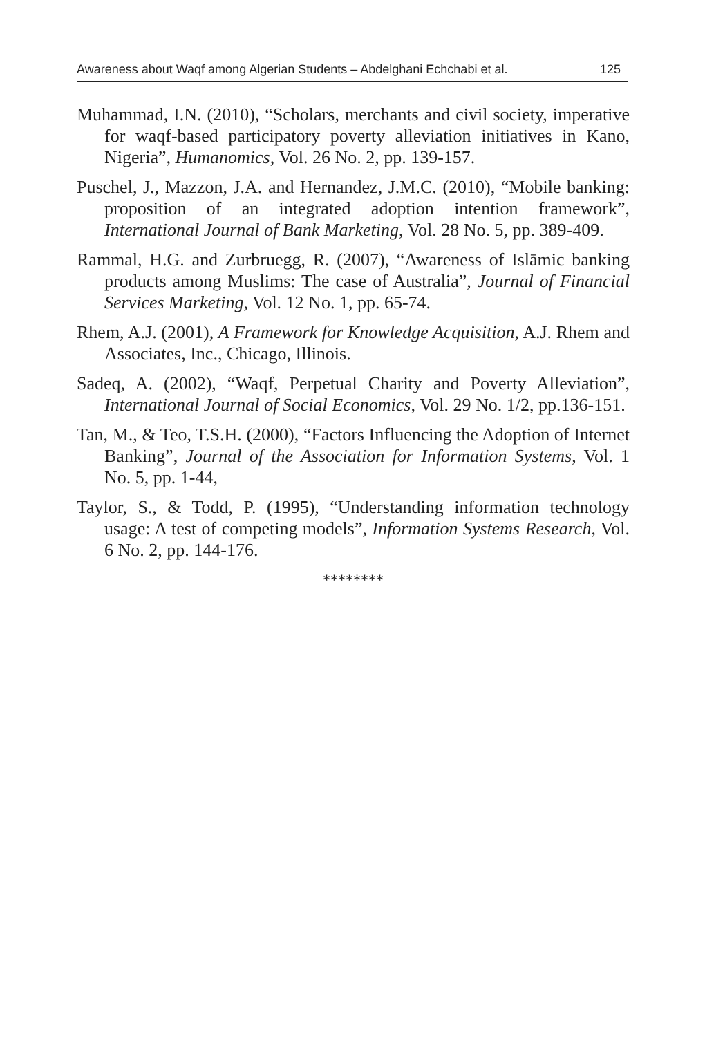Awareness about Waqf among Algerian Students – Abdelghani Echchabi et al. 125
Muhammad, I.N. (2010), “Scholars, merchants and civil society, imperative for waqf-based participatory poverty alleviation initiatives in Kano, Nigeria”, Humanomics, Vol. 26 No. 2, pp. 139-157.
Puschel, J., Mazzon, J.A. and Hernandez, J.M.C. (2010), “Mobile banking: proposition of an integrated adoption intention framework”, International Journal of Bank Marketing, Vol. 28 No. 5, pp. 389-409.
Rammal, H.G. and Zurbruegg, R. (2007), “Awareness of Islāmic banking products among Muslims: The case of Australia”, Journal of Financial Services Marketing, Vol. 12 No. 1, pp. 65-74.
Rhem, A.J. (2001), A Framework for Knowledge Acquisition, A.J. Rhem and Associates, Inc., Chicago, Illinois.
Sadeq, A. (2002), “Waqf, Perpetual Charity and Poverty Alleviation”, International Journal of Social Economics, Vol. 29 No. 1/2, pp.136-151.
Tan, M., & Teo, T.S.H. (2000), “Factors Influencing the Adoption of Internet Banking”, Journal of the Association for Information Systems, Vol. 1 No. 5, pp. 1-44,
Taylor, S., & Todd, P. (1995), “Understanding information technology usage: A test of competing models”, Information Systems Research, Vol. 6 No. 2, pp. 144-176.
********